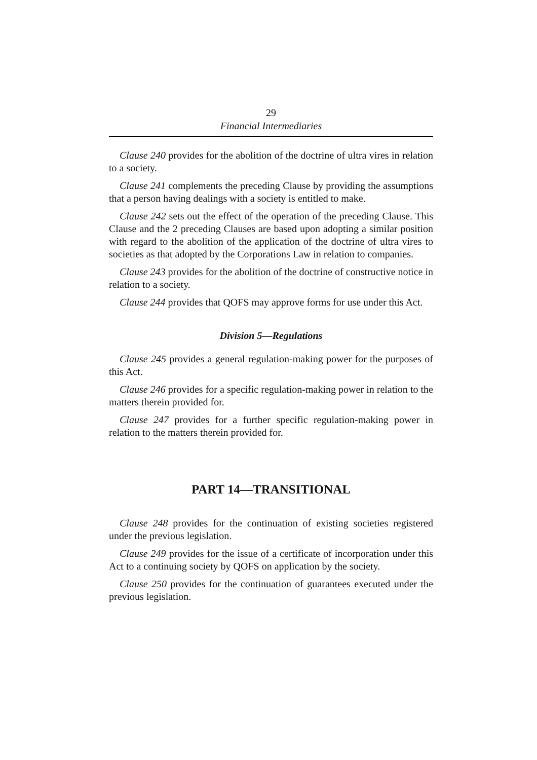29
Financial Intermediaries
Clause 240 provides for the abolition of the doctrine of ultra vires in relation to a society.
Clause 241 complements the preceding Clause by providing the assumptions that a person having dealings with a society is entitled to make.
Clause 242 sets out the effect of the operation of the preceding Clause. This Clause and the 2 preceding Clauses are based upon adopting a similar position with regard to the abolition of the application of the doctrine of ultra vires to societies as that adopted by the Corporations Law in relation to companies.
Clause 243 provides for the abolition of the doctrine of constructive notice in relation to a society.
Clause 244 provides that QOFS may approve forms for use under this Act.
Division 5—Regulations
Clause 245 provides a general regulation-making power for the purposes of this Act.
Clause 246 provides for a specific regulation-making power in relation to the matters therein provided for.
Clause 247 provides for a further specific regulation-making power in relation to the matters therein provided for.
PART 14—TRANSITIONAL
Clause 248 provides for the continuation of existing societies registered under the previous legislation.
Clause 249 provides for the issue of a certificate of incorporation under this Act to a continuing society by QOFS on application by the society.
Clause 250 provides for the continuation of guarantees executed under the previous legislation.